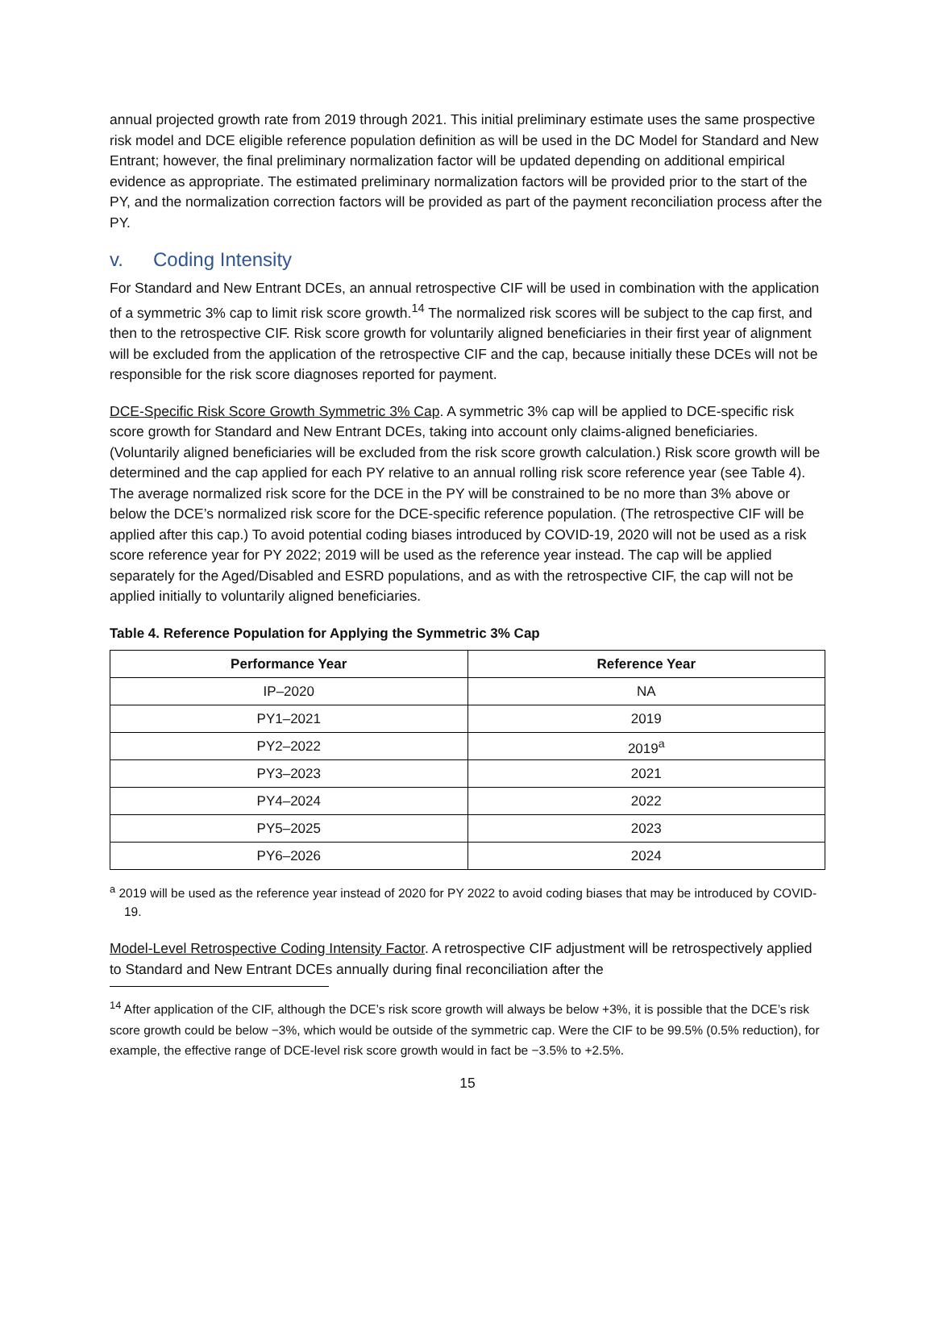annual projected growth rate from 2019 through 2021. This initial preliminary estimate uses the same prospective risk model and DCE eligible reference population definition as will be used in the DC Model for Standard and New Entrant; however, the final preliminary normalization factor will be updated depending on additional empirical evidence as appropriate. The estimated preliminary normalization factors will be provided prior to the start of the PY, and the normalization correction factors will be provided as part of the payment reconciliation process after the PY.
v. Coding Intensity
For Standard and New Entrant DCEs, an annual retrospective CIF will be used in combination with the application of a symmetric 3% cap to limit risk score growth.<sup>14</sup> The normalized risk scores will be subject to the cap first, and then to the retrospective CIF. Risk score growth for voluntarily aligned beneficiaries in their first year of alignment will be excluded from the application of the retrospective CIF and the cap, because initially these DCEs will not be responsible for the risk score diagnoses reported for payment.
DCE-Specific Risk Score Growth Symmetric 3% Cap. A symmetric 3% cap will be applied to DCE-specific risk score growth for Standard and New Entrant DCEs, taking into account only claims-aligned beneficiaries. (Voluntarily aligned beneficiaries will be excluded from the risk score growth calculation.) Risk score growth will be determined and the cap applied for each PY relative to an annual rolling risk score reference year (see Table 4). The average normalized risk score for the DCE in the PY will be constrained to be no more than 3% above or below the DCE’s normalized risk score for the DCE-specific reference population. (The retrospective CIF will be applied after this cap.) To avoid potential coding biases introduced by COVID-19, 2020 will not be used as a risk score reference year for PY 2022; 2019 will be used as the reference year instead. The cap will be applied separately for the Aged/Disabled and ESRD populations, and as with the retrospective CIF, the cap will not be applied initially to voluntarily aligned beneficiaries.
Table 4. Reference Population for Applying the Symmetric 3% Cap
| Performance Year | Reference Year |
| --- | --- |
| IP–2020 | NA |
| PY1–2021 | 2019 |
| PY2–2022 | 2019<sup>a</sup> |
| PY3–2023 | 2021 |
| PY4–2024 | 2022 |
| PY5–2025 | 2023 |
| PY6–2026 | 2024 |
<sup>a</sup> 2019 will be used as the reference year instead of 2020 for PY 2022 to avoid coding biases that may be introduced by COVID-19.
Model-Level Retrospective Coding Intensity Factor. A retrospective CIF adjustment will be retrospectively applied to Standard and New Entrant DCEs annually during final reconciliation after the
<sup>14</sup> After application of the CIF, although the DCE’s risk score growth will always be below +3%, it is possible that the DCE’s risk score growth could be below −3%, which would be outside of the symmetric cap. Were the CIF to be 99.5% (0.5% reduction), for example, the effective range of DCE-level risk score growth would in fact be −3.5% to +2.5%.
15